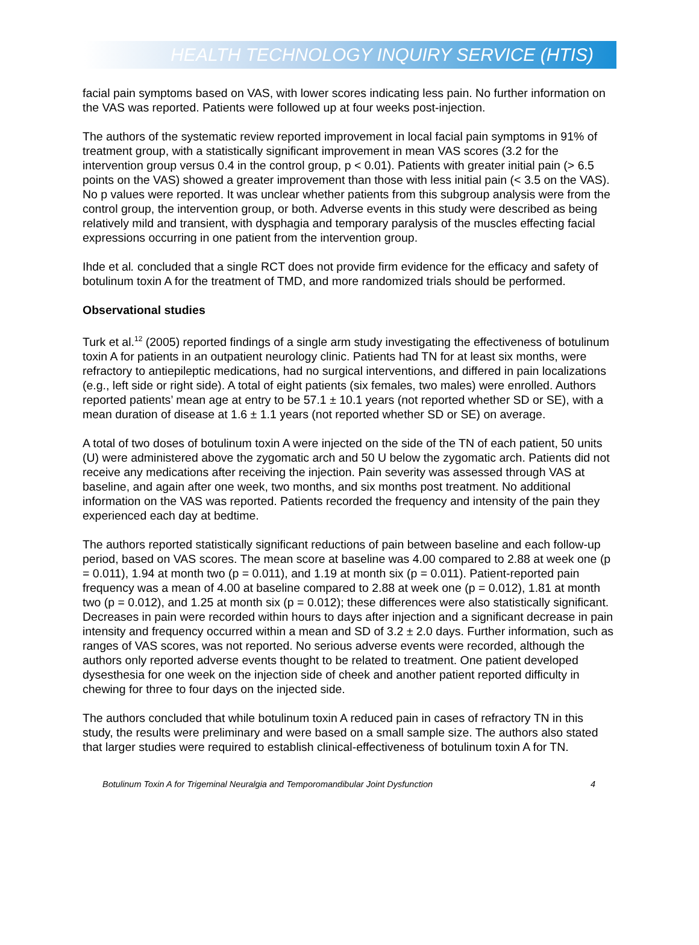HEALTH TECHNOLOGY INQUIRY SERVICE (HTIS)
facial pain symptoms based on VAS, with lower scores indicating less pain. No further information on the VAS was reported. Patients were followed up at four weeks post-injection.
The authors of the systematic review reported improvement in local facial pain symptoms in 91% of treatment group, with a statistically significant improvement in mean VAS scores (3.2 for the intervention group versus 0.4 in the control group, p < 0.01). Patients with greater initial pain (> 6.5 points on the VAS) showed a greater improvement than those with less initial pain (< 3.5 on the VAS). No p values were reported. It was unclear whether patients from this subgroup analysis were from the control group, the intervention group, or both. Adverse events in this study were described as being relatively mild and transient, with dysphagia and temporary paralysis of the muscles effecting facial expressions occurring in one patient from the intervention group.
Ihde et al. concluded that a single RCT does not provide firm evidence for the efficacy and safety of botulinum toxin A for the treatment of TMD, and more randomized trials should be performed.
Observational studies
Turk et al.<sup>12</sup> (2005) reported findings of a single arm study investigating the effectiveness of botulinum toxin A for patients in an outpatient neurology clinic. Patients had TN for at least six months, were refractory to antiepileptic medications, had no surgical interventions, and differed in pain localizations (e.g., left side or right side). A total of eight patients (six females, two males) were enrolled. Authors reported patients’ mean age at entry to be 57.1 ± 10.1 years (not reported whether SD or SE), with a mean duration of disease at 1.6 ± 1.1 years (not reported whether SD or SE) on average.
A total of two doses of botulinum toxin A were injected on the side of the TN of each patient, 50 units (U) were administered above the zygomatic arch and 50 U below the zygomatic arch. Patients did not receive any medications after receiving the injection. Pain severity was assessed through VAS at baseline, and again after one week, two months, and six months post treatment. No additional information on the VAS was reported. Patients recorded the frequency and intensity of the pain they experienced each day at bedtime.
The authors reported statistically significant reductions of pain between baseline and each follow-up period, based on VAS scores. The mean score at baseline was 4.00 compared to 2.88 at week one (p = 0.011), 1.94 at month two (p = 0.011), and 1.19 at month six (p = 0.011). Patient-reported pain frequency was a mean of 4.00 at baseline compared to 2.88 at week one (p = 0.012), 1.81 at month two (p = 0.012), and 1.25 at month six (p = 0.012); these differences were also statistically significant. Decreases in pain were recorded within hours to days after injection and a significant decrease in pain intensity and frequency occurred within a mean and SD of 3.2 ± 2.0 days. Further information, such as ranges of VAS scores, was not reported. No serious adverse events were recorded, although the authors only reported adverse events thought to be related to treatment. One patient developed dysesthesia for one week on the injection side of cheek and another patient reported difficulty in chewing for three to four days on the injected side.
The authors concluded that while botulinum toxin A reduced pain in cases of refractory TN in this study, the results were preliminary and were based on a small sample size. The authors also stated that larger studies were required to establish clinical-effectiveness of botulinum toxin A for TN.
Botulinum Toxin A for Trigeminal Neuralgia and Temporomandibular Joint Dysfunction 4